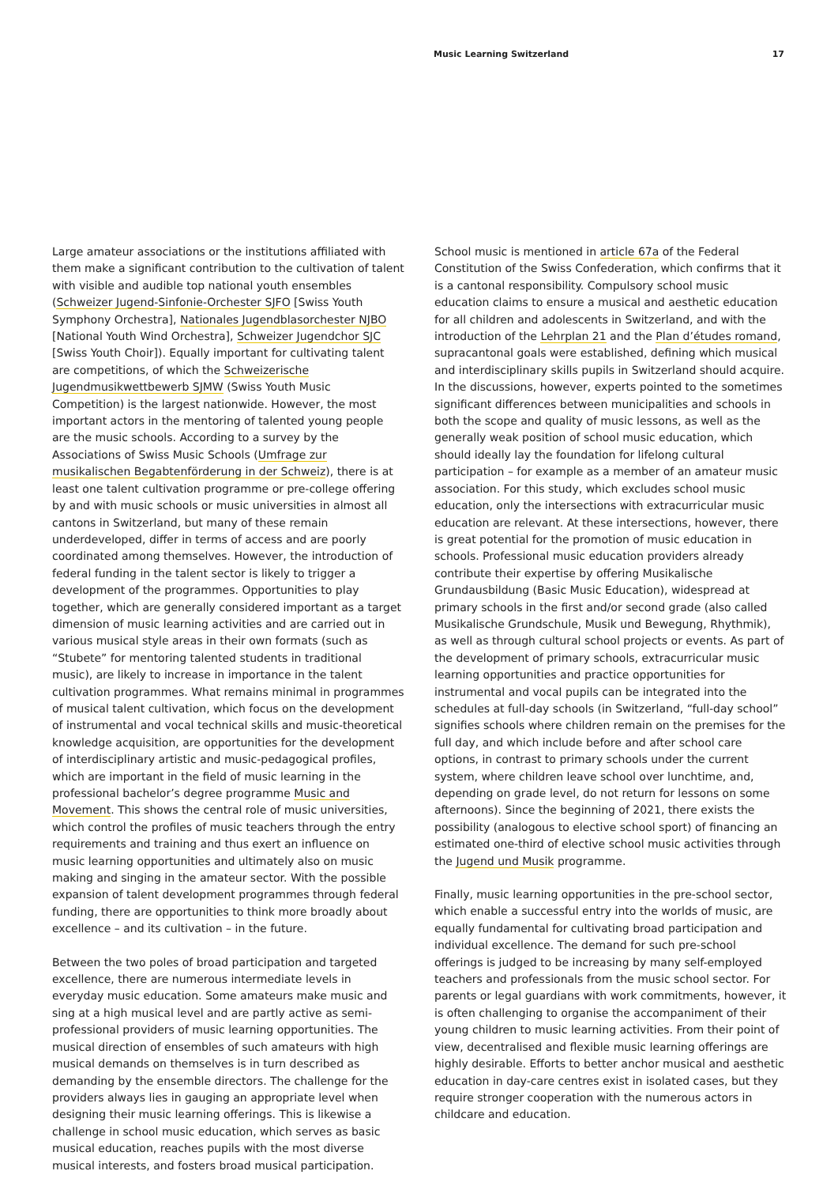Music Learning Switzerland 17
Large amateur associations or the institutions affiliated with them make a significant contribution to the cultivation of talent with visible and audible top national youth ensembles (Schweizer Jugend-Sinfonie-Orchester SJFO [Swiss Youth Symphony Orchestra], Nationales Jugendblasorchester NJBO [National Youth Wind Orchestra], Schweizer Jugendchor SJC [Swiss Youth Choir]). Equally important for cultivating talent are competitions, of which the Schweizerische Jugendmusikwettbewerb SJMW (Swiss Youth Music Competition) is the largest nationwide. However, the most important actors in the mentoring of talented young people are the music schools. According to a survey by the Associations of Swiss Music Schools (Umfrage zur musikalischen Begabtenförderung in der Schweiz), there is at least one talent cultivation programme or pre-college offering by and with music schools or music universities in almost all cantons in Switzerland, but many of these remain underdeveloped, differ in terms of access and are poorly coordinated among themselves. However, the introduction of federal funding in the talent sector is likely to trigger a development of the programmes. Opportunities to play together, which are generally considered important as a target dimension of music learning activities and are carried out in various musical style areas in their own formats (such as “Stubete” for mentoring talented students in traditional music), are likely to increase in importance in the talent cultivation programmes. What remains minimal in programmes of musical talent cultivation, which focus on the development of instrumental and vocal technical skills and music-theoretical knowledge acquisition, are opportunities for the development of interdisciplinary artistic and music-pedagogical profiles, which are important in the field of music learning in the professional bachelor’s degree programme Music and Movement. This shows the central role of music universities, which control the profiles of music teachers through the entry requirements and training and thus exert an influence on music learning opportunities and ultimately also on music making and singing in the amateur sector. With the possible expansion of talent development programmes through federal funding, there are opportunities to think more broadly about excellence – and its cultivation – in the future.
Between the two poles of broad participation and targeted excellence, there are numerous intermediate levels in everyday music education. Some amateurs make music and sing at a high musical level and are partly active as semi-professional providers of music learning opportunities. The musical direction of ensembles of such amateurs with high musical demands on themselves is in turn described as demanding by the ensemble directors. The challenge for the providers always lies in gauging an appropriate level when designing their music learning offerings. This is likewise a challenge in school music education, which serves as basic musical education, reaches pupils with the most diverse musical interests, and fosters broad musical participation.
School music is mentioned in article 67a of the Federal Constitution of the Swiss Confederation, which confirms that it is a cantonal responsibility. Compulsory school music education claims to ensure a musical and aesthetic education for all children and adolescents in Switzerland, and with the introduction of the Lehrplan 21 and the Plan d’études romand, supracantonal goals were established, defining which musical and interdisciplinary skills pupils in Switzerland should acquire. In the discussions, however, experts pointed to the sometimes significant differences between municipalities and schools in both the scope and quality of music lessons, as well as the generally weak position of school music education, which should ideally lay the foundation for lifelong cultural participation – for example as a member of an amateur music association. For this study, which excludes school music education, only the intersections with extracurricular music education are relevant. At these intersections, however, there is great potential for the promotion of music education in schools. Professional music education providers already contribute their expertise by offering Musikalische Grundausbildung (Basic Music Education), widespread at primary schools in the first and/or second grade (also called Musikalische Grundschule, Musik und Bewegung, Rhythmik), as well as through cultural school projects or events. As part of the development of primary schools, extracurricular music learning opportunities and practice opportunities for instrumental and vocal pupils can be integrated into the schedules at full-day schools (in Switzerland, “full-day school” signifies schools where children remain on the premises for the full day, and which include before and after school care options, in contrast to primary schools under the current system, where children leave school over lunchtime, and, depending on grade level, do not return for lessons on some afternoons). Since the beginning of 2021, there exists the possibility (analogous to elective school sport) of financing an estimated one-third of elective school music activities through the Jugend und Musik programme.
Finally, music learning opportunities in the pre-school sector, which enable a successful entry into the worlds of music, are equally fundamental for cultivating broad participation and individual excellence. The demand for such pre-school offerings is judged to be increasing by many self-employed teachers and professionals from the music school sector. For parents or legal guardians with work commitments, however, it is often challenging to organise the accompaniment of their young children to music learning activities. From their point of view, decentralised and flexible music learning offerings are highly desirable. Efforts to better anchor musical and aesthetic education in day-care centres exist in isolated cases, but they require stronger cooperation with the numerous actors in childcare and education.